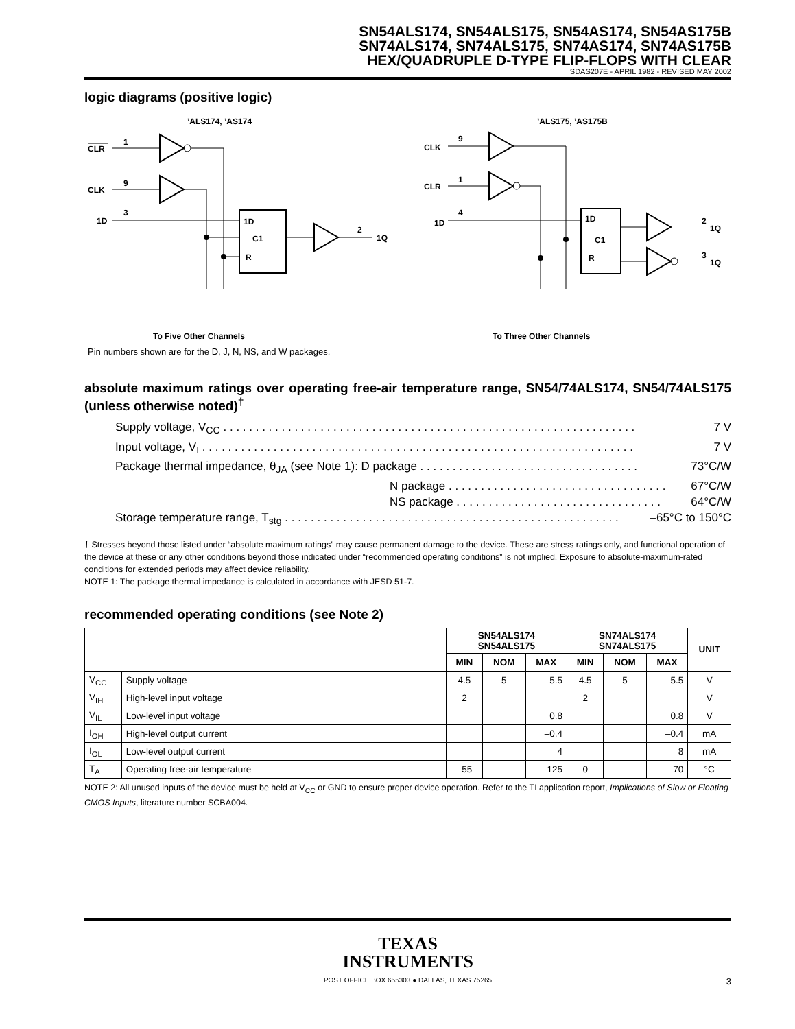SN54ALS174, SN54ALS175, SN54AS174, SN54AS175B
SN74ALS174, SN74ALS175, SN74AS174, SN74AS175B
HEX/QUADRUPLE D-TYPE FLIP-FLOPS WITH CLEAR
SDAS207E - APRIL 1982 - REVISED MAY 2002
logic diagrams (positive logic)
’ALS174, ’AS174
’ALS175, ’AS175B
CLR
1
CLK
9
1D
3
1D
C1
R
2
1Q
To Five Other Channels
To Three Other Channels
CLK
9
CLR
1
1D
4
1D
C1
R
2
1Q
3
1Q
Pin numbers shown are for the D, J, N, NS, and W packages.
absolute maximum ratings over operating free-air temperature range, SN54/74ALS174, SN54/74ALS175 (unless otherwise noted)<sup>†</sup>
Supply voltage, V<sub>CC</sub> . . . . . . . . . . . . . . . . . . . . . . . . . . . . . . . . . . . . . . . . . . . . . . . . . . . . . . . . . . . . . . . . 7 V
Input voltage, V<sub>I</sub> . . . . . . . . . . . . . . . . . . . . . . . . . . . . . . . . . . . . . . . . . . . . . . . . . . . . . . . . . . . . . . . . . . . 7 V
Package thermal impedance, θ<sub>JA</sub> (see Note 1): D package . . . . . . . . . . . . . . . . . . . . . . . . . . . . . . . . . . 73°C/W
N package . . . . . . . . . . . . . . . . . . . . . . . . . . . . . . . . . . 67°C/W
NS package . . . . . . . . . . . . . . . . . . . . . . . . . . . . . . . . 64°C/W
Storage temperature range, T<sub>stg</sub> . . . . . . . . . . . . . . . . . . . . . . . . . . . . . . . . . . . . . . . . . . . . . . . . . . . . –65°C to 150°C
† Stresses beyond those listed under “absolute maximum ratings” may cause permanent damage to the device. These are stress ratings only, and functional operation of the device at these or any other conditions beyond those indicated under “recommended operating conditions” is not implied. Exposure to absolute-maximum-rated conditions for extended periods may affect device reliability.
NOTE 1: The package thermal impedance is calculated in accordance with JESD 51-7.
recommended operating conditions (see Note 2)
| | | SN54ALS174 SN54ALS175 | | | SN74ALS174 SN74ALS175 | | | UNIT |
| --- | --- | --- | --- | --- | --- | --- | --- | --- |
| | | MIN | NOM | MAX | MIN | NOM | MAX | |
| V<sub>CC</sub> | Supply voltage | 4.5 | 5 | 5.5 | 4.5 | 5 | 5.5 | V |
| V<sub>IH</sub> | High-level input voltage | 2 | | | 2 | | | V |
| V<sub>IL</sub> | Low-level input voltage | | | 0.8 | | | 0.8 | V |
| I<sub>OH</sub> | High-level output current | | | –0.4 | | | –0.4 | mA |
| I<sub>OL</sub> | Low-level output current | | | 4 | | | 8 | mA |
| T<sub>A</sub> | Operating free-air temperature | –55 | | 125 | 0 | | 70 | °C |
NOTE 2: All unused inputs of the device must be held at V<sub>CC</sub> or GND to ensure proper device operation. Refer to the TI application report, Implications of Slow or Floating CMOS Inputs, literature number SCBA004.
TEXAS
INSTRUMENTS
POST OFFICE BOX 655303 ● DALLAS, TEXAS 75265 3